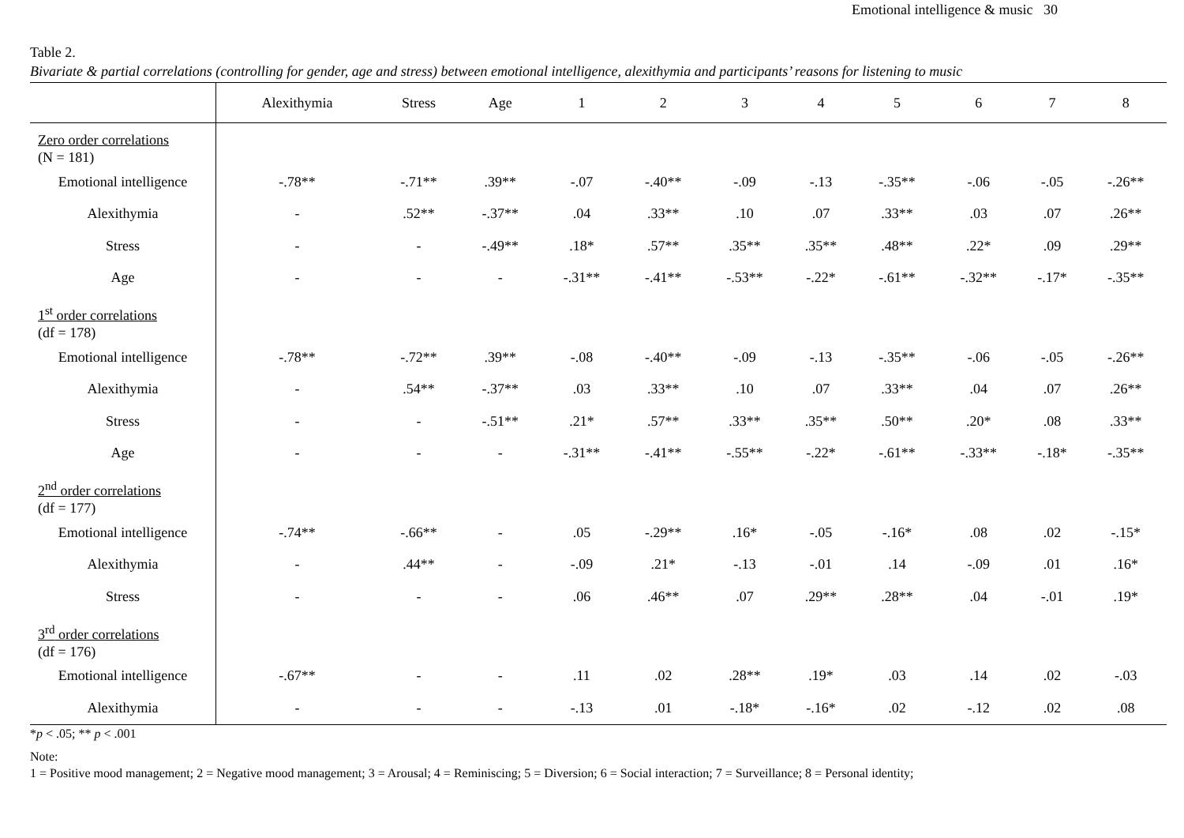Emotional intelligence & music 30
Table 2.
Bivariate & partial correlations (controlling for gender, age and stress) between emotional intelligence, alexithymia and participants’ reasons for listening to music
| | Alexithymia | Stress | Age | 1 | 2 | 3 | 4 | 5 | 6 | 7 | 8 |
| --- | --- | --- | --- | --- | --- | --- | --- | --- | --- | --- | --- |
| Zero order correlations (N = 181) | | | | | | | | | | | |
| Emotional intelligence | -.78** | -.71** | .39** | -.07 | -.40** | -.09 | -.13 | -.35** | -.06 | -.05 | -.26** |
| Alexithymia | - | .52** | -.37** | .04 | .33** | .10 | .07 | .33** | .03 | .07 | .26** |
| Stress | - | - | -.49** | .18* | .57** | .35** | .35** | .48** | .22* | .09 | .29** |
| Age | - | - | - | -.31** | -.41** | -.53** | -.22* | -.61** | -.32** | -.17* | -.35** |
| 1<sup>st</sup> order correlations (df = 178) | | | | | | | | | | | |
| Emotional intelligence | -.78** | -.72** | .39** | -.08 | -.40** | -.09 | -.13 | -.35** | -.06 | -.05 | -.26** |
| Alexithymia | - | .54** | -.37** | .03 | .33** | .10 | .07 | .33** | .04 | .07 | .26** |
| Stress | - | - | -.51** | .21* | .57** | .33** | .35** | .50** | .20* | .08 | .33** |
| Age | - | - | - | -.31** | -.41** | -.55** | -.22* | -.61** | -.33** | -.18* | -.35** |
| 2<sup>nd</sup> order correlations (df = 177) | | | | | | | | | | | |
| Emotional intelligence | -.74** | -.66** | - | .05 | -.29** | .16* | -.05 | -.16* | .08 | .02 | -.15* |
| Alexithymia | - | .44** | - | -.09 | .21* | -.13 | -.01 | .14 | -.09 | .01 | .16* |
| Stress | - | - | - | .06 | .46** | .07 | .29** | .28** | .04 | -.01 | .19* |
| 3<sup>rd</sup> order correlations (df = 176) | | | | | | | | | | | |
| Emotional intelligence | -.67** | - | - | .11 | .02 | .28** | .19* | .03 | .14 | .02 | -.03 |
| Alexithymia | - | - | - | -.13 | .01 | -.18* | -.16* | .02 | -.12 | .02 | .08 |
*p < .05; ** p < .001
Note:
1 = Positive mood management; 2 = Negative mood management; 3 = Arousal; 4 = Reminiscing; 5 = Diversion; 6 = Social interaction; 7 = Surveillance; 8 = Personal identity;